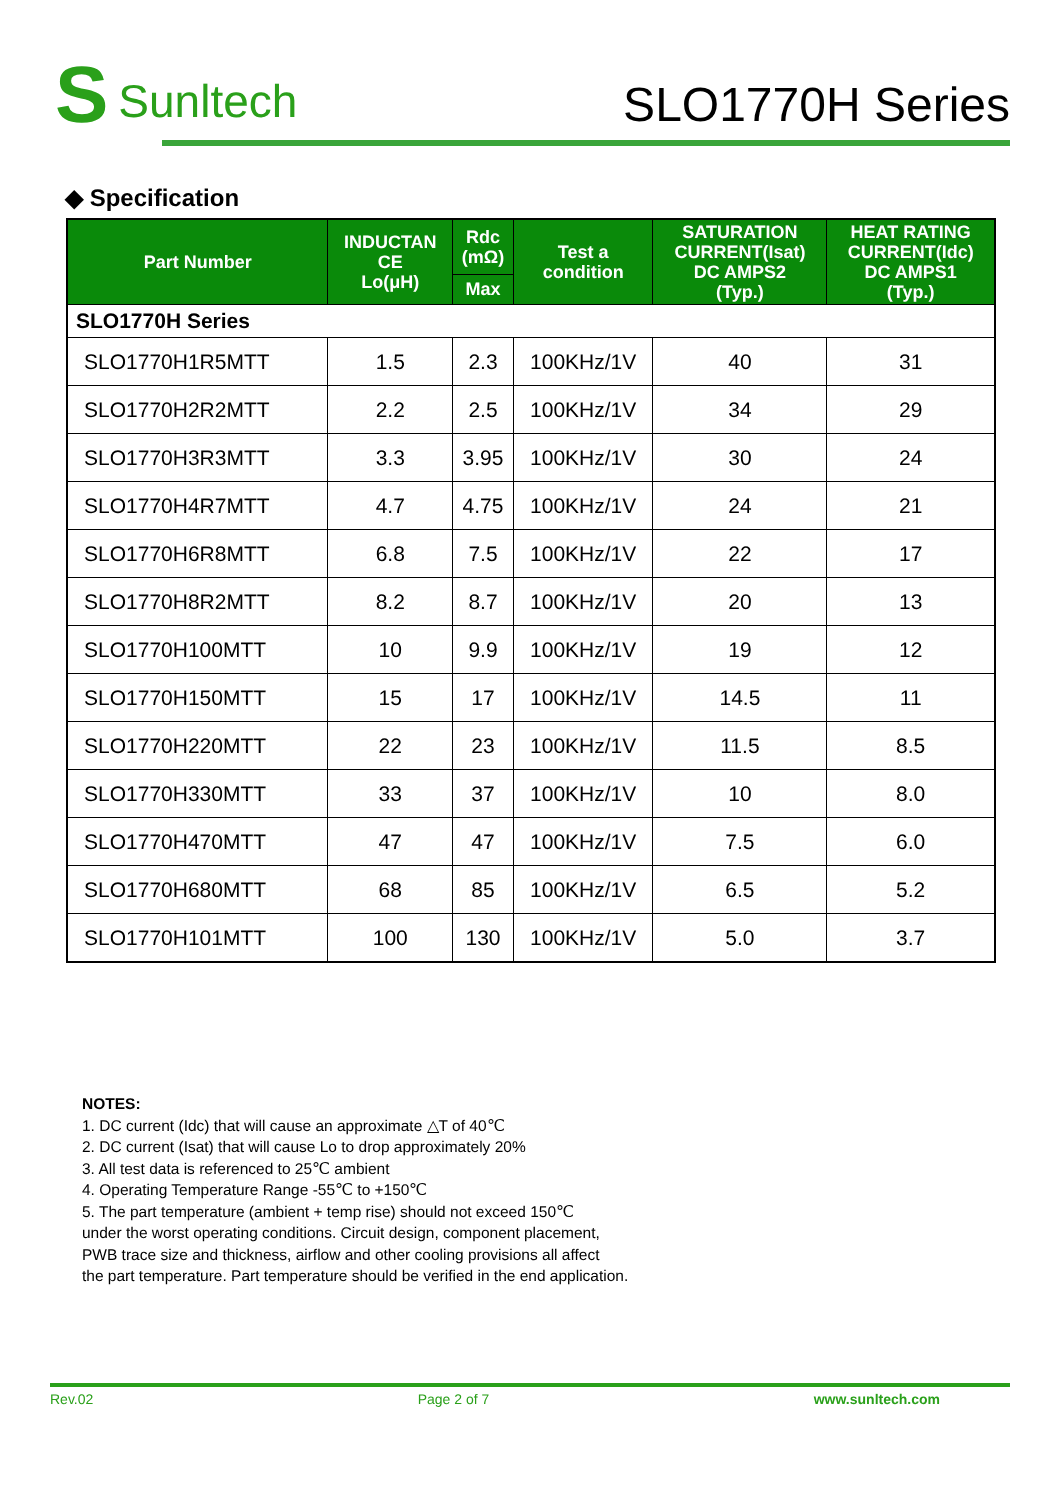S Sunltech
SLO1770H Series
◆ Specification
| Part Number | INDUCTAN CE Lo(μH) | Rdc (mΩ) | Test a condition | SATURATION CURRENT(Isat) DC AMPS2 (Typ.) | HEAT RATING CURRENT(Idc) DC AMPS1 (Typ.) |
| --- | --- | --- | --- | --- | --- |
| | | Max | | | |
| SLO1770H Series | | | | | |
| SLO1770H1R5MTT | 1.5 | 2.3 | 100KHz/1V | 40 | 31 |
| SLO1770H2R2MTT | 2.2 | 2.5 | 100KHz/1V | 34 | 29 |
| SLO1770H3R3MTT | 3.3 | 3.95 | 100KHz/1V | 30 | 24 |
| SLO1770H4R7MTT | 4.7 | 4.75 | 100KHz/1V | 24 | 21 |
| SLO1770H6R8MTT | 6.8 | 7.5 | 100KHz/1V | 22 | 17 |
| SLO1770H8R2MTT | 8.2 | 8.7 | 100KHz/1V | 20 | 13 |
| SLO1770H100MTT | 10 | 9.9 | 100KHz/1V | 19 | 12 |
| SLO1770H150MTT | 15 | 17 | 100KHz/1V | 14.5 | 11 |
| SLO1770H220MTT | 22 | 23 | 100KHz/1V | 11.5 | 8.5 |
| SLO1770H330MTT | 33 | 37 | 100KHz/1V | 10 | 8.0 |
| SLO1770H470MTT | 47 | 47 | 100KHz/1V | 7.5 | 6.0 |
| SLO1770H680MTT | 68 | 85 | 100KHz/1V | 6.5 | 5.2 |
| SLO1770H101MTT | 100 | 130 | 100KHz/1V | 5.0 | 3.7 |
NOTES:
1. DC current (Idc) that will cause an approximate △T of 40℃
2. DC current (Isat) that will cause Lo to drop approximately 20%
3. All test data is referenced to 25℃ ambient
4. Operating Temperature Range -55℃ to +150℃
5. The part temperature (ambient + temp rise) should not exceed 150℃
under the worst operating conditions. Circuit design, component placement,
PWB trace size and thickness, airflow and other cooling provisions all affect
the part temperature. Part temperature should be verified in the end application.
Rev.02 Page 2 of 7 www.sunltech.com